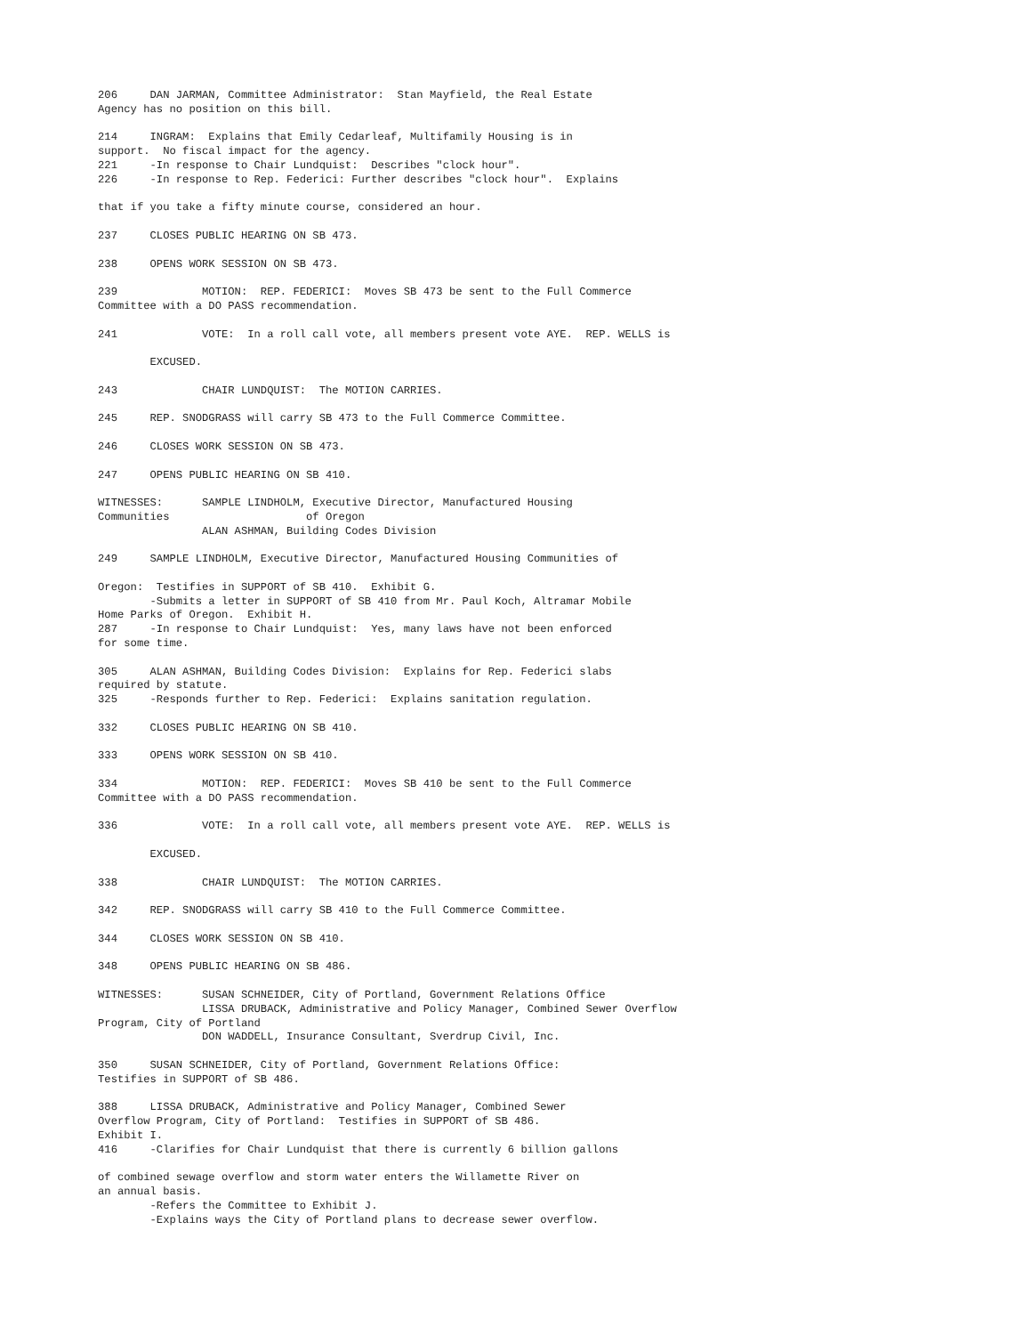206     DAN JARMAN, Committee Administrator:  Stan Mayfield, the Real Estate
Agency has no position on this bill.

214     INGRAM:  Explains that Emily Cedarleaf, Multifamily Housing is in
support.  No fiscal impact for the agency.
221     -In response to Chair Lundquist:  Describes "clock hour".
226     -In response to Rep. Federici: Further describes "clock hour".  Explains

that if you take a fifty minute course, considered an hour.

237     CLOSES PUBLIC HEARING ON SB 473.

238     OPENS WORK SESSION ON SB 473.

239             MOTION:  REP. FEDERICI:  Moves SB 473 be sent to the Full Commerce
Committee with a DO PASS recommendation.

241             VOTE:  In a roll call vote, all members present vote AYE.  REP. WELLS is

        EXCUSED.

243             CHAIR LUNDQUIST:  The MOTION CARRIES.

245     REP. SNODGRASS will carry SB 473 to the Full Commerce Committee.

246     CLOSES WORK SESSION ON SB 473.

247     OPENS PUBLIC HEARING ON SB 410.

WITNESSES:      SAMPLE LINDHOLM, Executive Director, Manufactured Housing
Communities                     of Oregon
                ALAN ASHMAN, Building Codes Division

249     SAMPLE LINDHOLM, Executive Director, Manufactured Housing Communities of

Oregon:  Testifies in SUPPORT of SB 410.  Exhibit G.
        -Submits a letter in SUPPORT of SB 410 from Mr. Paul Koch, Altramar Mobile
Home Parks of Oregon.  Exhibit H.
287     -In response to Chair Lundquist:  Yes, many laws have not been enforced
for some time.

305     ALAN ASHMAN, Building Codes Division:  Explains for Rep. Federici slabs
required by statute.
325     -Responds further to Rep. Federici:  Explains sanitation regulation.

332     CLOSES PUBLIC HEARING ON SB 410.

333     OPENS WORK SESSION ON SB 410.

334             MOTION:  REP. FEDERICI:  Moves SB 410 be sent to the Full Commerce
Committee with a DO PASS recommendation.

336             VOTE:  In a roll call vote, all members present vote AYE.  REP. WELLS is

        EXCUSED.

338             CHAIR LUNDQUIST:  The MOTION CARRIES.

342     REP. SNODGRASS will carry SB 410 to the Full Commerce Committee.

344     CLOSES WORK SESSION ON SB 410.

348     OPENS PUBLIC HEARING ON SB 486.

WITNESSES:      SUSAN SCHNEIDER, City of Portland, Government Relations Office
                LISSA DRUBACK, Administrative and Policy Manager, Combined Sewer Overflow
Program, City of Portland
                DON WADDELL, Insurance Consultant, Sverdrup Civil, Inc.

350     SUSAN SCHNEIDER, City of Portland, Government Relations Office:
Testifies in SUPPORT of SB 486.

388     LISSA DRUBACK, Administrative and Policy Manager, Combined Sewer
Overflow Program, City of Portland:  Testifies in SUPPORT of SB 486.
Exhibit I.
416     -Clarifies for Chair Lundquist that there is currently 6 billion gallons

of combined sewage overflow and storm water enters the Willamette River on
an annual basis.
        -Refers the Committee to Exhibit J.
        -Explains ways the City of Portland plans to decrease sewer overflow.